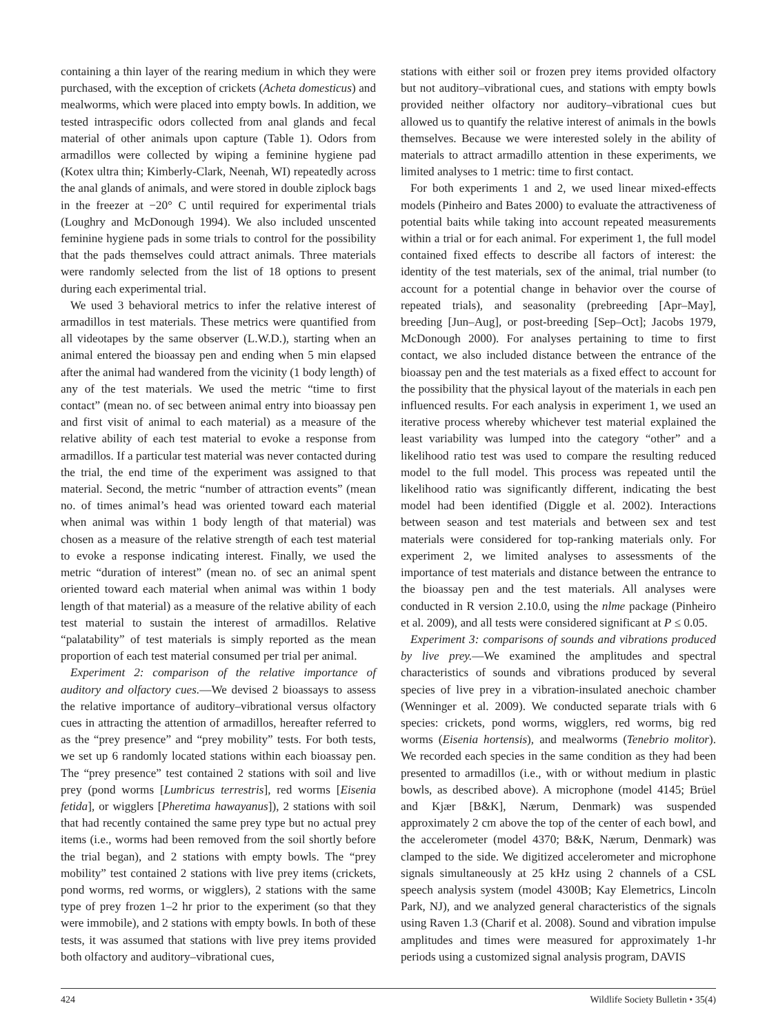containing a thin layer of the rearing medium in which they were purchased, with the exception of crickets (Acheta domesticus) and mealworms, which were placed into empty bowls. In addition, we tested intraspecific odors collected from anal glands and fecal material of other animals upon capture (Table 1). Odors from armadillos were collected by wiping a feminine hygiene pad (Kotex ultra thin; Kimberly-Clark, Neenah, WI) repeatedly across the anal glands of animals, and were stored in double ziplock bags in the freezer at −20° C until required for experimental trials (Loughry and McDonough 1994). We also included unscented feminine hygiene pads in some trials to control for the possibility that the pads themselves could attract animals. Three materials were randomly selected from the list of 18 options to present during each experimental trial.
We used 3 behavioral metrics to infer the relative interest of armadillos in test materials. These metrics were quantified from all videotapes by the same observer (L.W.D.), starting when an animal entered the bioassay pen and ending when 5 min elapsed after the animal had wandered from the vicinity (1 body length) of any of the test materials. We used the metric “time to first contact” (mean no. of sec between animal entry into bioassay pen and first visit of animal to each material) as a measure of the relative ability of each test material to evoke a response from armadillos. If a particular test material was never contacted during the trial, the end time of the experiment was assigned to that material. Second, the metric “number of attraction events” (mean no. of times animal’s head was oriented toward each material when animal was within 1 body length of that material) was chosen as a measure of the relative strength of each test material to evoke a response indicating interest. Finally, we used the metric “duration of interest” (mean no. of sec an animal spent oriented toward each material when animal was within 1 body length of that material) as a measure of the relative ability of each test material to sustain the interest of armadillos. Relative “palatability” of test materials is simply reported as the mean proportion of each test material consumed per trial per animal.
Experiment 2: comparison of the relative importance of auditory and olfactory cues.—We devised 2 bioassays to assess the relative importance of auditory–vibrational versus olfactory cues in attracting the attention of armadillos, hereafter referred to as the “prey presence” and “prey mobility” tests. For both tests, we set up 6 randomly located stations within each bioassay pen. The “prey presence” test contained 2 stations with soil and live prey (pond worms [Lumbricus terrestris], red worms [Eisenia fetida], or wigglers [Pheretima hawayanus]), 2 stations with soil that had recently contained the same prey type but no actual prey items (i.e., worms had been removed from the soil shortly before the trial began), and 2 stations with empty bowls. The “prey mobility” test contained 2 stations with live prey items (crickets, pond worms, red worms, or wigglers), 2 stations with the same type of prey frozen 1–2 hr prior to the experiment (so that they were immobile), and 2 stations with empty bowls. In both of these tests, it was assumed that stations with live prey items provided both olfactory and auditory–vibrational cues,
stations with either soil or frozen prey items provided olfactory but not auditory–vibrational cues, and stations with empty bowls provided neither olfactory nor auditory–vibrational cues but allowed us to quantify the relative interest of animals in the bowls themselves. Because we were interested solely in the ability of materials to attract armadillo attention in these experiments, we limited analyses to 1 metric: time to first contact.
For both experiments 1 and 2, we used linear mixed-effects models (Pinheiro and Bates 2000) to evaluate the attractiveness of potential baits while taking into account repeated measurements within a trial or for each animal. For experiment 1, the full model contained fixed effects to describe all factors of interest: the identity of the test materials, sex of the animal, trial number (to account for a potential change in behavior over the course of repeated trials), and seasonality (prebreeding [Apr–May], breeding [Jun–Aug], or post-breeding [Sep–Oct]; Jacobs 1979, McDonough 2000). For analyses pertaining to time to first contact, we also included distance between the entrance of the bioassay pen and the test materials as a fixed effect to account for the possibility that the physical layout of the materials in each pen influenced results. For each analysis in experiment 1, we used an iterative process whereby whichever test material explained the least variability was lumped into the category “other” and a likelihood ratio test was used to compare the resulting reduced model to the full model. This process was repeated until the likelihood ratio was significantly different, indicating the best model had been identified (Diggle et al. 2002). Interactions between season and test materials and between sex and test materials were considered for top-ranking materials only. For experiment 2, we limited analyses to assessments of the importance of test materials and distance between the entrance to the bioassay pen and the test materials. All analyses were conducted in R version 2.10.0, using the nlme package (Pinheiro et al. 2009), and all tests were considered significant at P ≤ 0.05.
Experiment 3: comparisons of sounds and vibrations produced by live prey.—We examined the amplitudes and spectral characteristics of sounds and vibrations produced by several species of live prey in a vibration-insulated anechoic chamber (Wenninger et al. 2009). We conducted separate trials with 6 species: crickets, pond worms, wigglers, red worms, big red worms (Eisenia hortensis), and mealworms (Tenebrio molitor). We recorded each species in the same condition as they had been presented to armadillos (i.e., with or without medium in plastic bowls, as described above). A microphone (model 4145; Brüel and Kjær [B&K], Nærum, Denmark) was suspended approximately 2 cm above the top of the center of each bowl, and the accelerometer (model 4370; B&K, Nærum, Denmark) was clamped to the side. We digitized accelerometer and microphone signals simultaneously at 25 kHz using 2 channels of a CSL speech analysis system (model 4300B; Kay Elemetrics, Lincoln Park, NJ), and we analyzed general characteristics of the signals using Raven 1.3 (Charif et al. 2008). Sound and vibration impulse amplitudes and times were measured for approximately 1-hr periods using a customized signal analysis program, DAVIS
424 Wildlife Society Bulletin • 35(4)